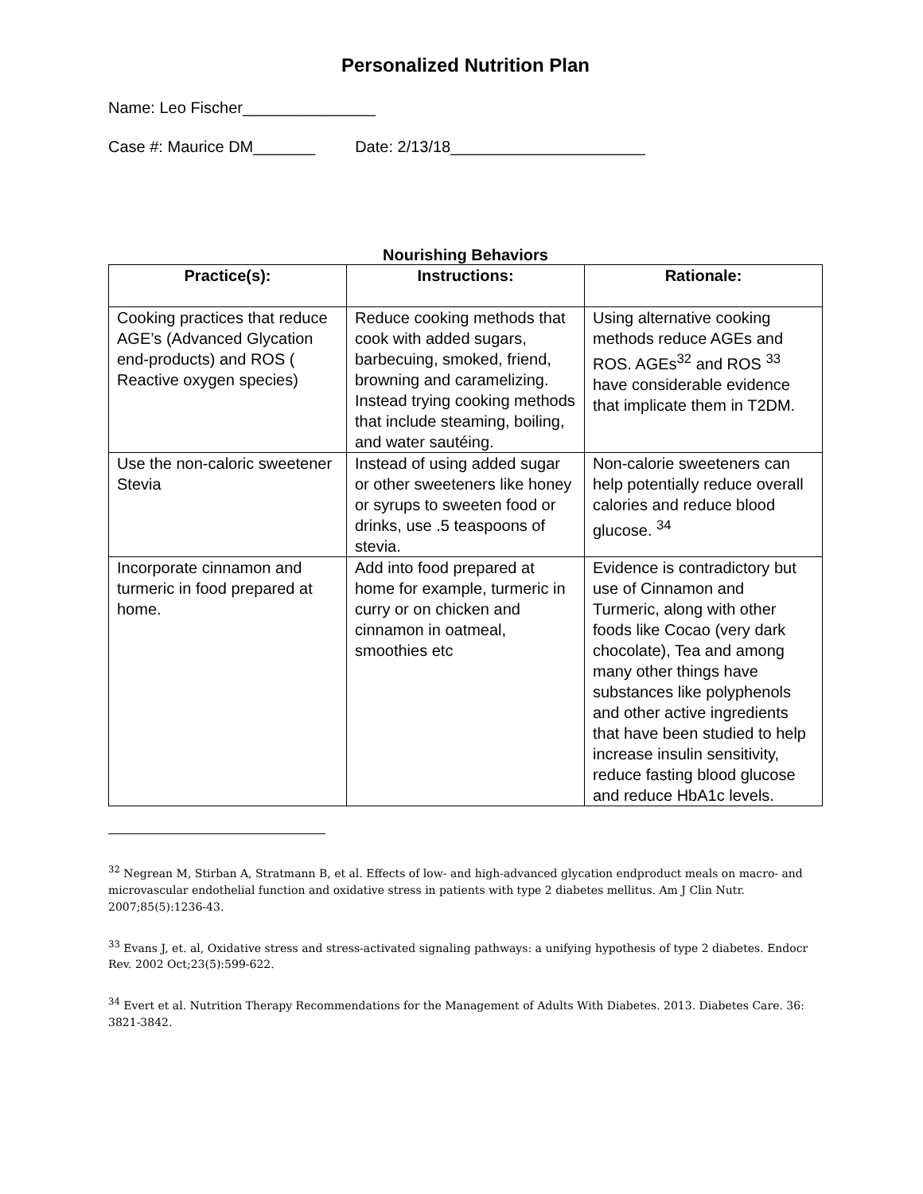Personalized Nutrition Plan
Name: Leo Fischer_______________
Case #: Maurice DM_______ Date: 2/13/18______________________
Nourishing Behaviors
| Practice(s): | Instructions: | Rationale: |
| --- | --- | --- |
| Cooking practices that reduce AGE’s (Advanced Glycation end-products) and ROS ( Reactive oxygen species) | Reduce cooking methods that cook with added sugars, barbecuing, smoked, friend, browning and caramelizing. Instead trying cooking methods that include steaming, boiling, and water sautéing. | Using alternative cooking methods reduce AGEs and ROS. AGEs<sup>32</sup> and ROS <sup>33</sup> have considerable evidence that implicate them in T2DM. |
| Use the non-caloric sweetener Stevia | Instead of using added sugar or other sweeteners like honey or syrups to sweeten food or drinks, use .5 teaspoons of stevia. | Non-calorie sweeteners can help potentially reduce overall calories and reduce blood glucose. <sup>34</sup> |
| Incorporate cinnamon and turmeric in food prepared at home. | Add into food prepared at home for example, turmeric in curry or on chicken and cinnamon in oatmeal, smoothies etc | Evidence is contradictory but use of Cinnamon and Turmeric, along with other foods like Cocao (very dark chocolate), Tea and among many other things have substances like polyphenols and other active ingredients that have been studied to help increase insulin sensitivity, reduce fasting blood glucose and reduce HbA1c levels. |
<sup>32</sup> Negrean M, Stirban A, Stratmann B, et al. Effects of low- and high-advanced glycation endproduct meals on macro- and microvascular endothelial function and oxidative stress in patients with type 2 diabetes mellitus. Am J Clin Nutr. 2007;85(5):1236-43.
<sup>33</sup> Evans J, et. al, Oxidative stress and stress-activated signaling pathways: a unifying hypothesis of type 2 diabetes. Endocr Rev. 2002 Oct;23(5):599-622.
<sup>34</sup> Evert et al. Nutrition Therapy Recommendations for the Management of Adults With Diabetes. 2013. Diabetes Care. 36: 3821-3842.